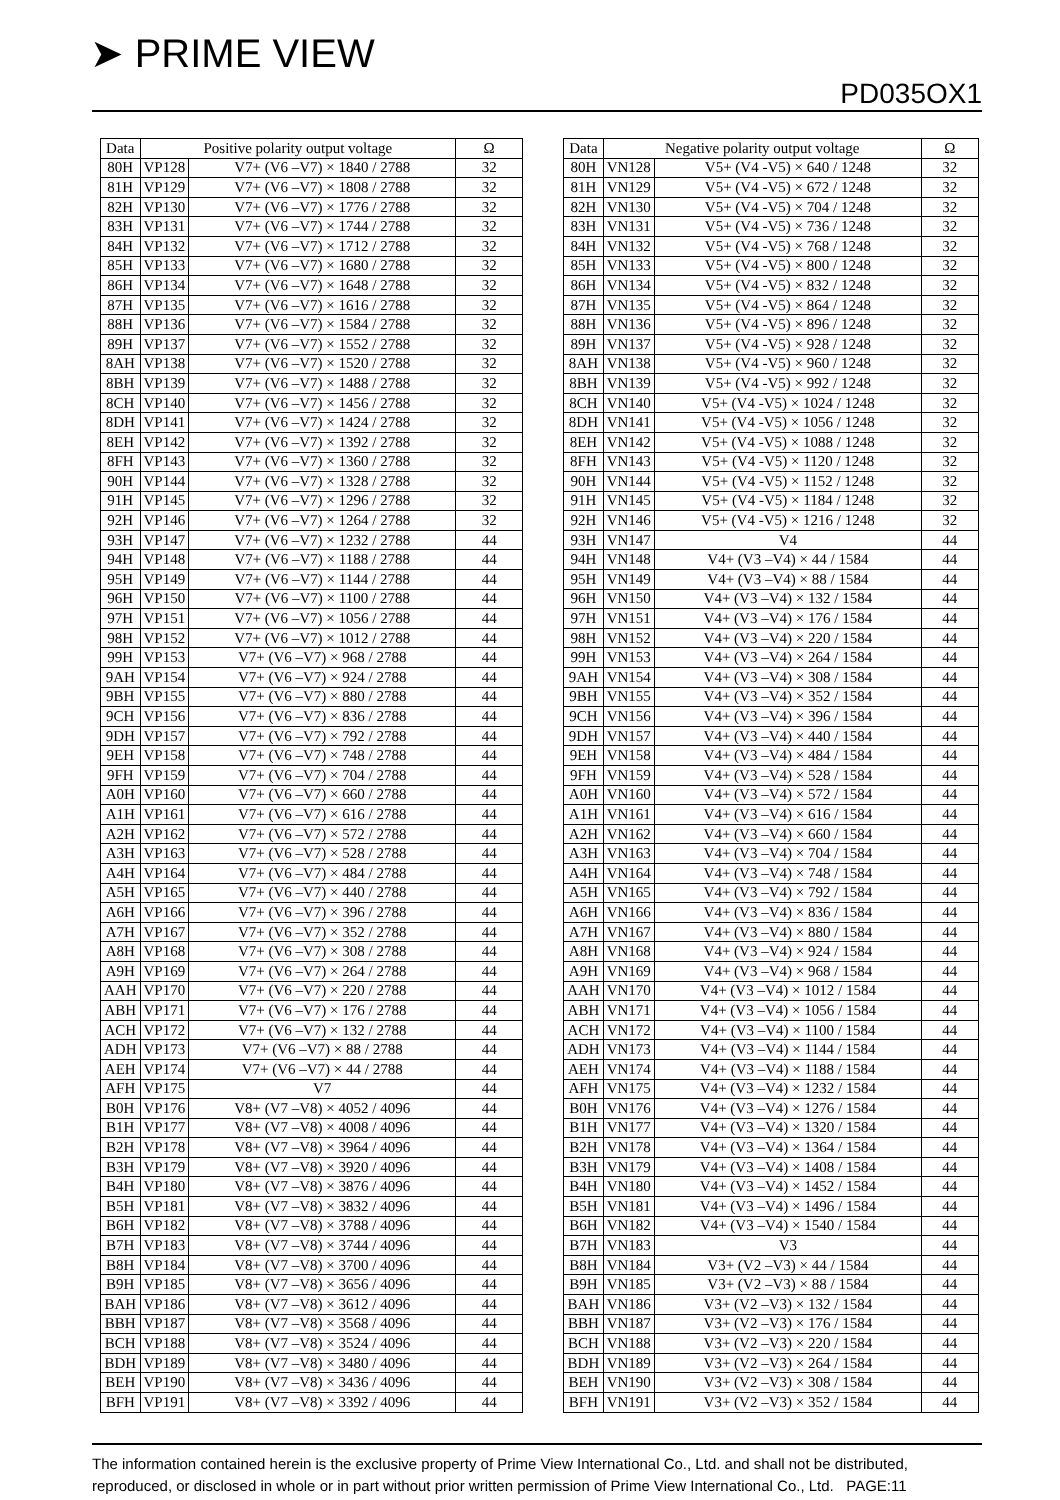➤ PRIME VIEW
PD035OX1
| Data | Positive polarity output voltage | | Ω |
| --- | --- | --- | --- |
| 80H | VP128 | V7+ (V6 –V7) × 1840 / 2788 | 32 |
| 81H | VP129 | V7+ (V6 –V7) × 1808 / 2788 | 32 |
| 82H | VP130 | V7+ (V6 –V7) × 1776 / 2788 | 32 |
| 83H | VP131 | V7+ (V6 –V7) × 1744 / 2788 | 32 |
| 84H | VP132 | V7+ (V6 –V7) × 1712 / 2788 | 32 |
| 85H | VP133 | V7+ (V6 –V7) × 1680 / 2788 | 32 |
| 86H | VP134 | V7+ (V6 –V7) × 1648 / 2788 | 32 |
| 87H | VP135 | V7+ (V6 –V7) × 1616 / 2788 | 32 |
| 88H | VP136 | V7+ (V6 –V7) × 1584 / 2788 | 32 |
| 89H | VP137 | V7+ (V6 –V7) × 1552 / 2788 | 32 |
| 8AH | VP138 | V7+ (V6 –V7) × 1520 / 2788 | 32 |
| 8BH | VP139 | V7+ (V6 –V7) × 1488 / 2788 | 32 |
| 8CH | VP140 | V7+ (V6 –V7) × 1456 / 2788 | 32 |
| 8DH | VP141 | V7+ (V6 –V7) × 1424 / 2788 | 32 |
| 8EH | VP142 | V7+ (V6 –V7) × 1392 / 2788 | 32 |
| 8FH | VP143 | V7+ (V6 –V7) × 1360 / 2788 | 32 |
| 90H | VP144 | V7+ (V6 –V7) × 1328 / 2788 | 32 |
| 91H | VP145 | V7+ (V6 –V7) × 1296 / 2788 | 32 |
| 92H | VP146 | V7+ (V6 –V7) × 1264 / 2788 | 32 |
| 93H | VP147 | V7+ (V6 –V7) × 1232 / 2788 | 44 |
| 94H | VP148 | V7+ (V6 –V7) × 1188 / 2788 | 44 |
| 95H | VP149 | V7+ (V6 –V7) × 1144 / 2788 | 44 |
| 96H | VP150 | V7+ (V6 –V7) × 1100 / 2788 | 44 |
| 97H | VP151 | V7+ (V6 –V7) × 1056 / 2788 | 44 |
| 98H | VP152 | V7+ (V6 –V7) × 1012 / 2788 | 44 |
| 99H | VP153 | V7+ (V6 –V7) × 968 / 2788 | 44 |
| 9AH | VP154 | V7+ (V6 –V7) × 924 / 2788 | 44 |
| 9BH | VP155 | V7+ (V6 –V7) × 880 / 2788 | 44 |
| 9CH | VP156 | V7+ (V6 –V7) × 836 / 2788 | 44 |
| 9DH | VP157 | V7+ (V6 –V7) × 792 / 2788 | 44 |
| 9EH | VP158 | V7+ (V6 –V7) × 748 / 2788 | 44 |
| 9FH | VP159 | V7+ (V6 –V7) × 704 / 2788 | 44 |
| A0H | VP160 | V7+ (V6 –V7) × 660 / 2788 | 44 |
| A1H | VP161 | V7+ (V6 –V7) × 616 / 2788 | 44 |
| A2H | VP162 | V7+ (V6 –V7) × 572 / 2788 | 44 |
| A3H | VP163 | V7+ (V6 –V7) × 528 / 2788 | 44 |
| A4H | VP164 | V7+ (V6 –V7) × 484 / 2788 | 44 |
| A5H | VP165 | V7+ (V6 –V7) × 440 / 2788 | 44 |
| A6H | VP166 | V7+ (V6 –V7) × 396 / 2788 | 44 |
| A7H | VP167 | V7+ (V6 –V7) × 352 / 2788 | 44 |
| A8H | VP168 | V7+ (V6 –V7) × 308 / 2788 | 44 |
| A9H | VP169 | V7+ (V6 –V7) × 264 / 2788 | 44 |
| AAH | VP170 | V7+ (V6 –V7) × 220 / 2788 | 44 |
| ABH | VP171 | V7+ (V6 –V7) × 176 / 2788 | 44 |
| ACH | VP172 | V7+ (V6 –V7) × 132 / 2788 | 44 |
| ADH | VP173 | V7+ (V6 –V7) × 88 / 2788 | 44 |
| AEH | VP174 | V7+ (V6 –V7) × 44 / 2788 | 44 |
| AFH | VP175 | V7 | 44 |
| B0H | VP176 | V8+ (V7 –V8) × 4052 / 4096 | 44 |
| B1H | VP177 | V8+ (V7 –V8) × 4008 / 4096 | 44 |
| B2H | VP178 | V8+ (V7 –V8) × 3964 / 4096 | 44 |
| B3H | VP179 | V8+ (V7 –V8) × 3920 / 4096 | 44 |
| B4H | VP180 | V8+ (V7 –V8) × 3876 / 4096 | 44 |
| B5H | VP181 | V8+ (V7 –V8) × 3832 / 4096 | 44 |
| B6H | VP182 | V8+ (V7 –V8) × 3788 / 4096 | 44 |
| B7H | VP183 | V8+ (V7 –V8) × 3744 / 4096 | 44 |
| B8H | VP184 | V8+ (V7 –V8) × 3700 / 4096 | 44 |
| B9H | VP185 | V8+ (V7 –V8) × 3656 / 4096 | 44 |
| BAH | VP186 | V8+ (V7 –V8) × 3612 / 4096 | 44 |
| BBH | VP187 | V8+ (V7 –V8) × 3568 / 4096 | 44 |
| BCH | VP188 | V8+ (V7 –V8) × 3524 / 4096 | 44 |
| BDH | VP189 | V8+ (V7 –V8) × 3480 / 4096 | 44 |
| BEH | VP190 | V8+ (V7 –V8) × 3436 / 4096 | 44 |
| BFH | VP191 | V8+ (V7 –V8) × 3392 / 4096 | 44 |
| Data | Negative polarity output voltage | | Ω |
| --- | --- | --- | --- |
| 80H | VN128 | V5+ (V4 -V5) × 640 / 1248 | 32 |
| 81H | VN129 | V5+ (V4 -V5) × 672 / 1248 | 32 |
| 82H | VN130 | V5+ (V4 -V5) × 704 / 1248 | 32 |
| 83H | VN131 | V5+ (V4 -V5) × 736 / 1248 | 32 |
| 84H | VN132 | V5+ (V4 -V5) × 768 / 1248 | 32 |
| 85H | VN133 | V5+ (V4 -V5) × 800 / 1248 | 32 |
| 86H | VN134 | V5+ (V4 -V5) × 832 / 1248 | 32 |
| 87H | VN135 | V5+ (V4 -V5) × 864 / 1248 | 32 |
| 88H | VN136 | V5+ (V4 -V5) × 896 / 1248 | 32 |
| 89H | VN137 | V5+ (V4 -V5) × 928 / 1248 | 32 |
| 8AH | VN138 | V5+ (V4 -V5) × 960 / 1248 | 32 |
| 8BH | VN139 | V5+ (V4 -V5) × 992 / 1248 | 32 |
| 8CH | VN140 | V5+ (V4 -V5) × 1024 / 1248 | 32 |
| 8DH | VN141 | V5+ (V4 -V5) × 1056 / 1248 | 32 |
| 8EH | VN142 | V5+ (V4 -V5) × 1088 / 1248 | 32 |
| 8FH | VN143 | V5+ (V4 -V5) × 1120 / 1248 | 32 |
| 90H | VN144 | V5+ (V4 -V5) × 1152 / 1248 | 32 |
| 91H | VN145 | V5+ (V4 -V5) × 1184 / 1248 | 32 |
| 92H | VN146 | V5+ (V4 -V5) × 1216 / 1248 | 32 |
| 93H | VN147 | V4 | 44 |
| 94H | VN148 | V4+ (V3 –V4) × 44 / 1584 | 44 |
| 95H | VN149 | V4+ (V3 –V4) × 88 / 1584 | 44 |
| 96H | VN150 | V4+ (V3 –V4) × 132 / 1584 | 44 |
| 97H | VN151 | V4+ (V3 –V4) × 176 / 1584 | 44 |
| 98H | VN152 | V4+ (V3 –V4) × 220 / 1584 | 44 |
| 99H | VN153 | V4+ (V3 –V4) × 264 / 1584 | 44 |
| 9AH | VN154 | V4+ (V3 –V4) × 308 / 1584 | 44 |
| 9BH | VN155 | V4+ (V3 –V4) × 352 / 1584 | 44 |
| 9CH | VN156 | V4+ (V3 –V4) × 396 / 1584 | 44 |
| 9DH | VN157 | V4+ (V3 –V4) × 440 / 1584 | 44 |
| 9EH | VN158 | V4+ (V3 –V4) × 484 / 1584 | 44 |
| 9FH | VN159 | V4+ (V3 –V4) × 528 / 1584 | 44 |
| A0H | VN160 | V4+ (V3 –V4) × 572 / 1584 | 44 |
| A1H | VN161 | V4+ (V3 –V4) × 616 / 1584 | 44 |
| A2H | VN162 | V4+ (V3 –V4) × 660 / 1584 | 44 |
| A3H | VN163 | V4+ (V3 –V4) × 704 / 1584 | 44 |
| A4H | VN164 | V4+ (V3 –V4) × 748 / 1584 | 44 |
| A5H | VN165 | V4+ (V3 –V4) × 792 / 1584 | 44 |
| A6H | VN166 | V4+ (V3 –V4) × 836 / 1584 | 44 |
| A7H | VN167 | V4+ (V3 –V4) × 880 / 1584 | 44 |
| A8H | VN168 | V4+ (V3 –V4) × 924 / 1584 | 44 |
| A9H | VN169 | V4+ (V3 –V4) × 968 / 1584 | 44 |
| AAH | VN170 | V4+ (V3 –V4) × 1012 / 1584 | 44 |
| ABH | VN171 | V4+ (V3 –V4) × 1056 / 1584 | 44 |
| ACH | VN172 | V4+ (V3 –V4) × 1100 / 1584 | 44 |
| ADH | VN173 | V4+ (V3 –V4) × 1144 / 1584 | 44 |
| AEH | VN174 | V4+ (V3 –V4) × 1188 / 1584 | 44 |
| AFH | VN175 | V4+ (V3 –V4) × 1232 / 1584 | 44 |
| B0H | VN176 | V4+ (V3 –V4) × 1276 / 1584 | 44 |
| B1H | VN177 | V4+ (V3 –V4) × 1320 / 1584 | 44 |
| B2H | VN178 | V4+ (V3 –V4) × 1364 / 1584 | 44 |
| B3H | VN179 | V4+ (V3 –V4) × 1408 / 1584 | 44 |
| B4H | VN180 | V4+ (V3 –V4) × 1452 / 1584 | 44 |
| B5H | VN181 | V4+ (V3 –V4) × 1496 / 1584 | 44 |
| B6H | VN182 | V4+ (V3 –V4) × 1540 / 1584 | 44 |
| B7H | VN183 | V3 | 44 |
| B8H | VN184 | V3+ (V2 –V3) × 44 / 1584 | 44 |
| B9H | VN185 | V3+ (V2 –V3) × 88 / 1584 | 44 |
| BAH | VN186 | V3+ (V2 –V3) × 132 / 1584 | 44 |
| BBH | VN187 | V3+ (V2 –V3) × 176 / 1584 | 44 |
| BCH | VN188 | V3+ (V2 –V3) × 220 / 1584 | 44 |
| BDH | VN189 | V3+ (V2 –V3) × 264 / 1584 | 44 |
| BEH | VN190 | V3+ (V2 –V3) × 308 / 1584 | 44 |
| BFH | VN191 | V3+ (V2 –V3) × 352 / 1584 | 44 |
The information contained herein is the exclusive property of Prime View International Co., Ltd. and shall not be distributed, reproduced, or disclosed in whole or in part without prior written permission of Prime View International Co., Ltd. PAGE:11